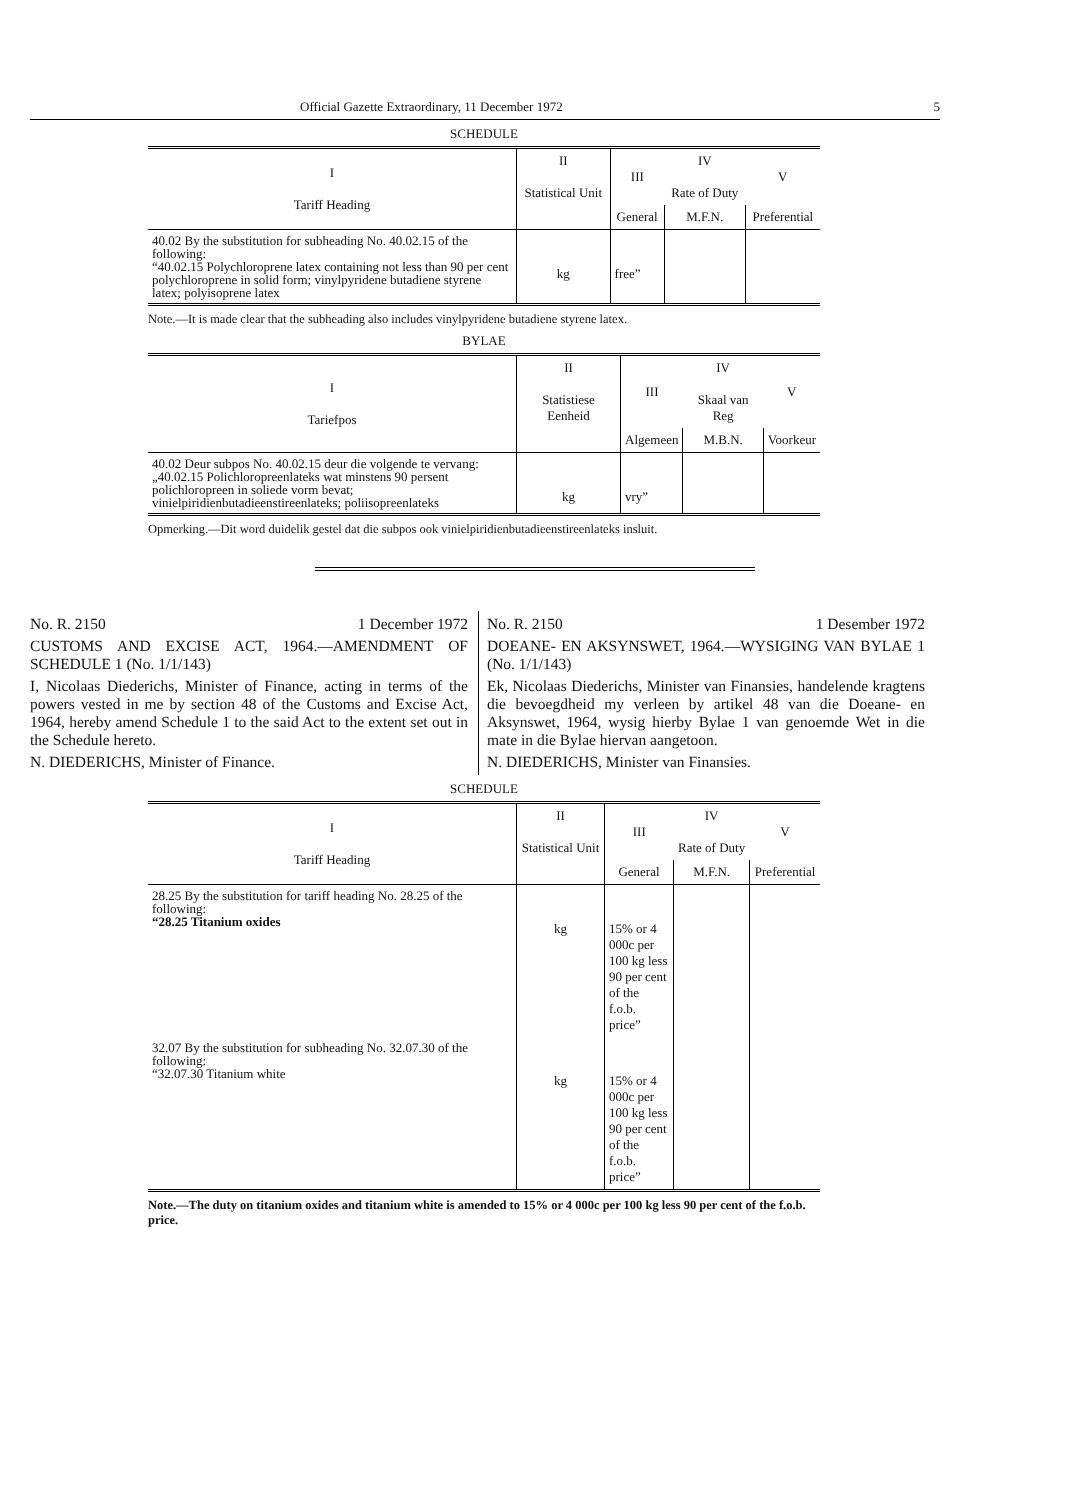Official Gazette Extraordinary, 11 December 1972 5
SCHEDULE
| I Tariff Heading | II Statistical Unit | III | IV Rate of Duty | V |
| --- | --- | --- | --- | --- |
| | | General | M.F.N. | Preferential |
| 40.02 By the substitution for subheading No. 40.02.15 of the following: “40.02.15 Polychloroprene latex containing not less than 90 per cent polychloroprene in solid form; vinylpyridene butadiene styrene latex; polyisoprene latex | kg | free” | | |
Note.—It is made clear that the subheading also includes vinylpyridene butadiene styrene latex.
BYLAE
| I Tariefpos | II Statistiese Eenheid | III | IV Skaal van Reg | V |
| --- | --- | --- | --- | --- |
| | | Algemeen | M.B.N. | Voorkeur |
| 40.02 Deur subpos No. 40.02.15 deur die volgende te vervang: „40.02.15 Polichloropreenlateks wat minstens 90 persent polichloropreen in soliede vorm bevat; vinielpiridienbutadieenstireenlateks; poliisopreenlateks | kg | vry” | | |
Opmerking.—Dit word duidelik gestel dat die subpos ook vinielpiridienbutadieenstireenlateks insluit.
No. R. 2150 1 December 1972
CUSTOMS AND EXCISE ACT, 1964.—AMENDMENT OF SCHEDULE 1 (No. 1/1/143)
I, Nicolaas Diederichs, Minister of Finance, acting in terms of the powers vested in me by section 48 of the Customs and Excise Act, 1964, hereby amend Schedule 1 to the said Act to the extent set out in the Schedule hereto.
N. DIEDERICHS, Minister of Finance.
No. R. 2150 1 Desember 1972
DOEANE- EN AKSYNSWET, 1964.—WYSIGING VAN BYLAE 1 (No. 1/1/143)
Ek, Nicolaas Diederichs, Minister van Finansies, handelende kragtens die bevoegdheid my verleen by artikel 48 van die Doeane- en Aksynswet, 1964, wysig hierby Bylae 1 van genoemde Wet in die mate in die Bylae hiervan aangetoon.
N. DIEDERICHS, Minister van Finansies.
SCHEDULE
| I Tariff Heading | II Statistical Unit | III | IV Rate of Duty | V |
| --- | --- | --- | --- | --- |
| | | General | M.F.N. | Preferential |
| 28.25 By the substitution for tariff heading No. 28.25 of the following: “28.25 Titanium oxides | kg | 15% or 4 000c per 100 kg less 90 per cent of the f.o.b. price” | | |
| 32.07 By the substitution for subheading No. 32.07.30 of the following: “32.07.30 Titanium white | kg | 15% or 4 000c per 100 kg less 90 per cent of the f.o.b. price” | | |
Note.—The duty on titanium oxides and titanium white is amended to 15% or 4 000c per 100 kg less 90 per cent of the f.o.b. price.